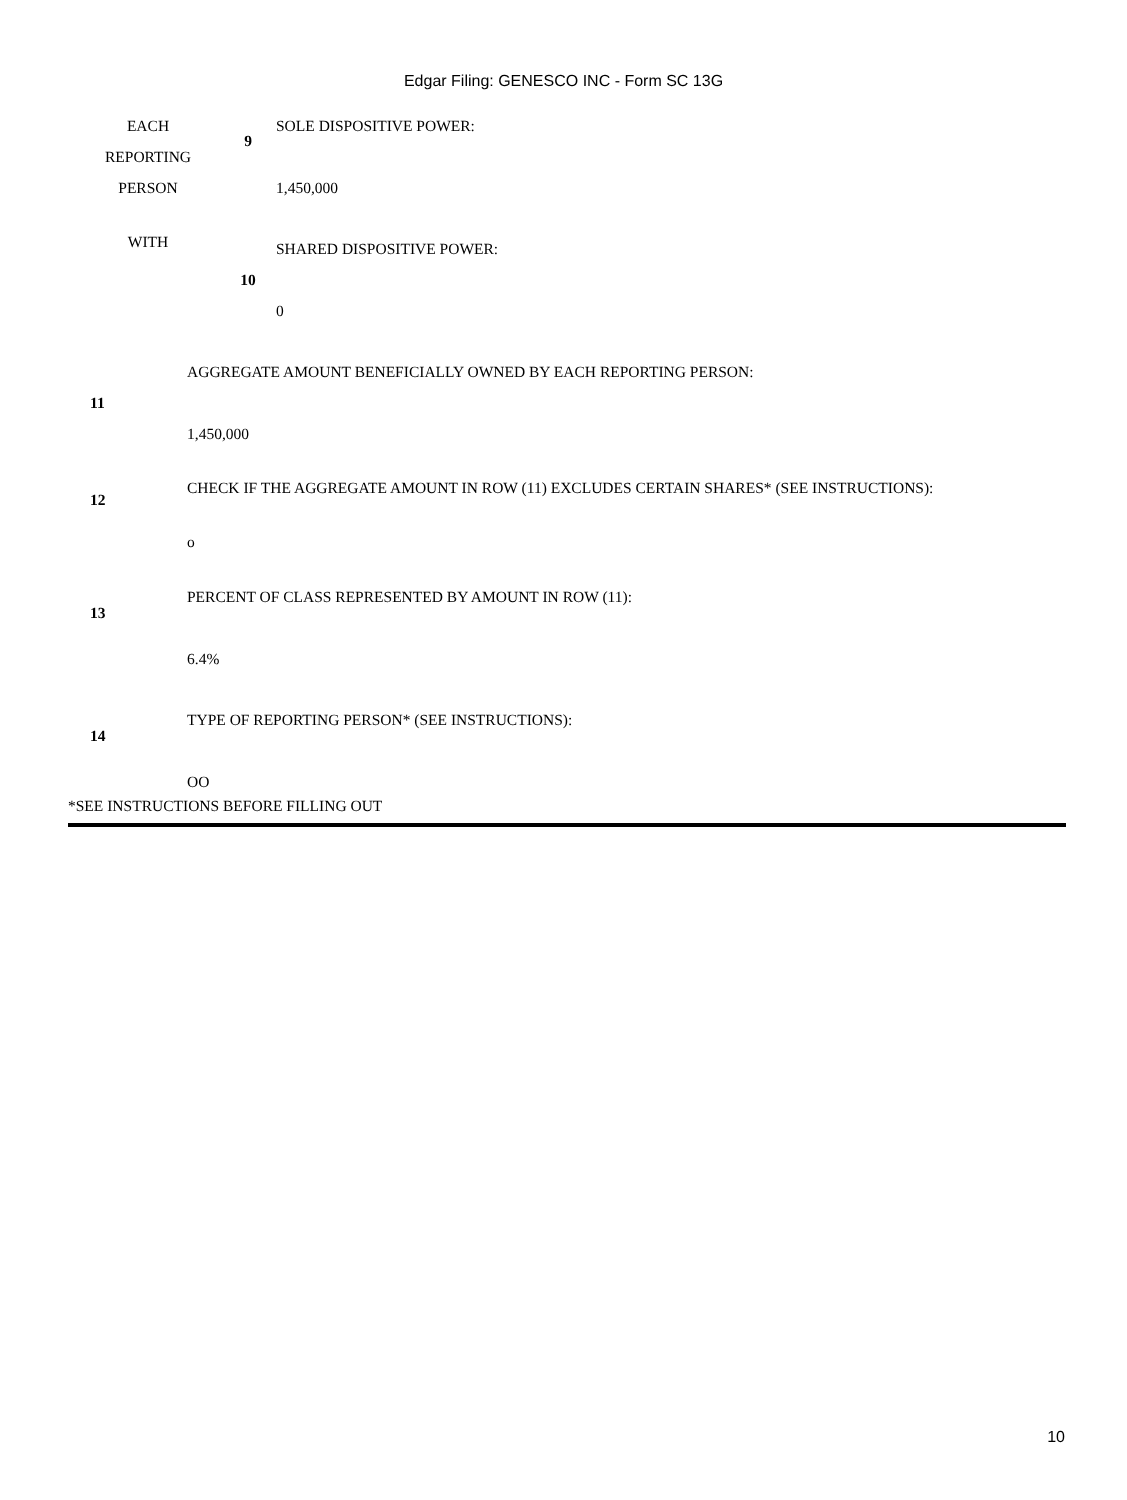Edgar Filing: GENESCO INC - Form SC 13G
| EACH REPORTING PERSON | 9 | SOLE DISPOSITIVE POWER: 1,450,000 |
| WITH | 10 | SHARED DISPOSITIVE POWER: 0 |
| 11 | AGGREGATE AMOUNT BENEFICIALLY OWNED BY EACH REPORTING PERSON: 1,450,000 |
| 12 | CHECK IF THE AGGREGATE AMOUNT IN ROW (11) EXCLUDES CERTAIN SHARES* (SEE INSTRUCTIONS): o |
| 13 | PERCENT OF CLASS REPRESENTED BY AMOUNT IN ROW (11): 6.4% |
| 14 | TYPE OF REPORTING PERSON* (SEE INSTRUCTIONS): OO |
*SEE INSTRUCTIONS BEFORE FILLING OUT
10